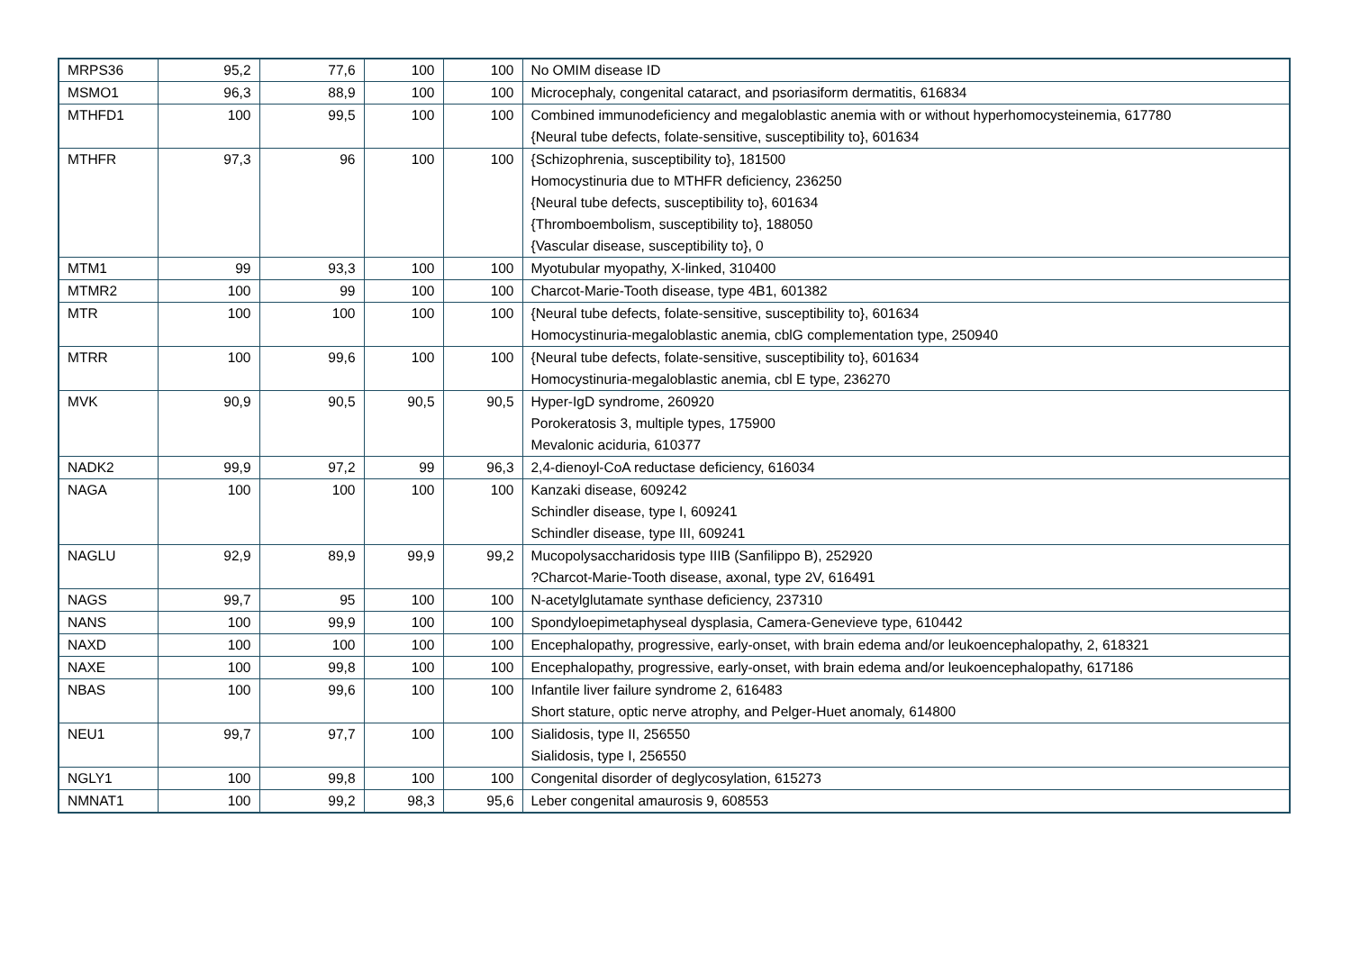| MRPS36 | 95,2 | 77,6 | 100 | 100 | No OMIM disease ID |
| MSMO1 | 96,3 | 88,9 | 100 | 100 | Microcephaly, congenital cataract, and psoriasiform dermatitis, 616834 |
| MTHFD1 | 100 | 99,5 | 100 | 100 | Combined immunodeficiency and megaloblastic anemia with or without hyperhomocysteinemia, 617780 {Neural tube defects, folate-sensitive, susceptibility to}, 601634 |
| MTHFR | 97,3 | 96 | 100 | 100 | {Schizophrenia, susceptibility to}, 181500 Homocystinuria due to MTHFR deficiency, 236250 {Neural tube defects, susceptibility to}, 601634 {Thromboembolism, susceptibility to}, 188050 {Vascular disease, susceptibility to}, 0 |
| MTM1 | 99 | 93,3 | 100 | 100 | Myotubular myopathy, X-linked, 310400 |
| MTMR2 | 100 | 99 | 100 | 100 | Charcot-Marie-Tooth disease, type 4B1, 601382 |
| MTR | 100 | 100 | 100 | 100 | {Neural tube defects, folate-sensitive, susceptibility to}, 601634 Homocystinuria-megaloblastic anemia, cblG complementation type, 250940 |
| MTRR | 100 | 99,6 | 100 | 100 | {Neural tube defects, folate-sensitive, susceptibility to}, 601634 Homocystinuria-megaloblastic anemia, cbl E type, 236270 |
| MVK | 90,9 | 90,5 | 90,5 | 90,5 | Hyper-IgD syndrome, 260920 Porokeratosis 3, multiple types, 175900 Mevalonic aciduria, 610377 |
| NADK2 | 99,9 | 97,2 | 99 | 96,3 | 2,4-dienoyl-CoA reductase deficiency, 616034 |
| NAGA | 100 | 100 | 100 | 100 | Kanzaki disease, 609242 Schindler disease, type I, 609241 Schindler disease, type III, 609241 |
| NAGLU | 92,9 | 89,9 | 99,9 | 99,2 | Mucopolysaccharidosis type IIIB (Sanfilippo B), 252920 ?Charcot-Marie-Tooth disease, axonal, type 2V, 616491 |
| NAGS | 99,7 | 95 | 100 | 100 | N-acetylglutamate synthase deficiency, 237310 |
| NANS | 100 | 99,9 | 100 | 100 | Spondyloepimetaphyseal dysplasia, Camera-Genevieve type, 610442 |
| NAXD | 100 | 100 | 100 | 100 | Encephalopathy, progressive, early-onset, with brain edema and/or leukoencephalopathy, 2, 618321 |
| NAXE | 100 | 99,8 | 100 | 100 | Encephalopathy, progressive, early-onset, with brain edema and/or leukoencephalopathy, 617186 |
| NBAS | 100 | 99,6 | 100 | 100 | Infantile liver failure syndrome 2, 616483 Short stature, optic nerve atrophy, and Pelger-Huet anomaly, 614800 |
| NEU1 | 99,7 | 97,7 | 100 | 100 | Sialidosis, type II, 256550 Sialidosis, type I, 256550 |
| NGLY1 | 100 | 99,8 | 100 | 100 | Congenital disorder of deglycosylation, 615273 |
| NMNAT1 | 100 | 99,2 | 98,3 | 95,6 | Leber congenital amaurosis 9, 608553 |